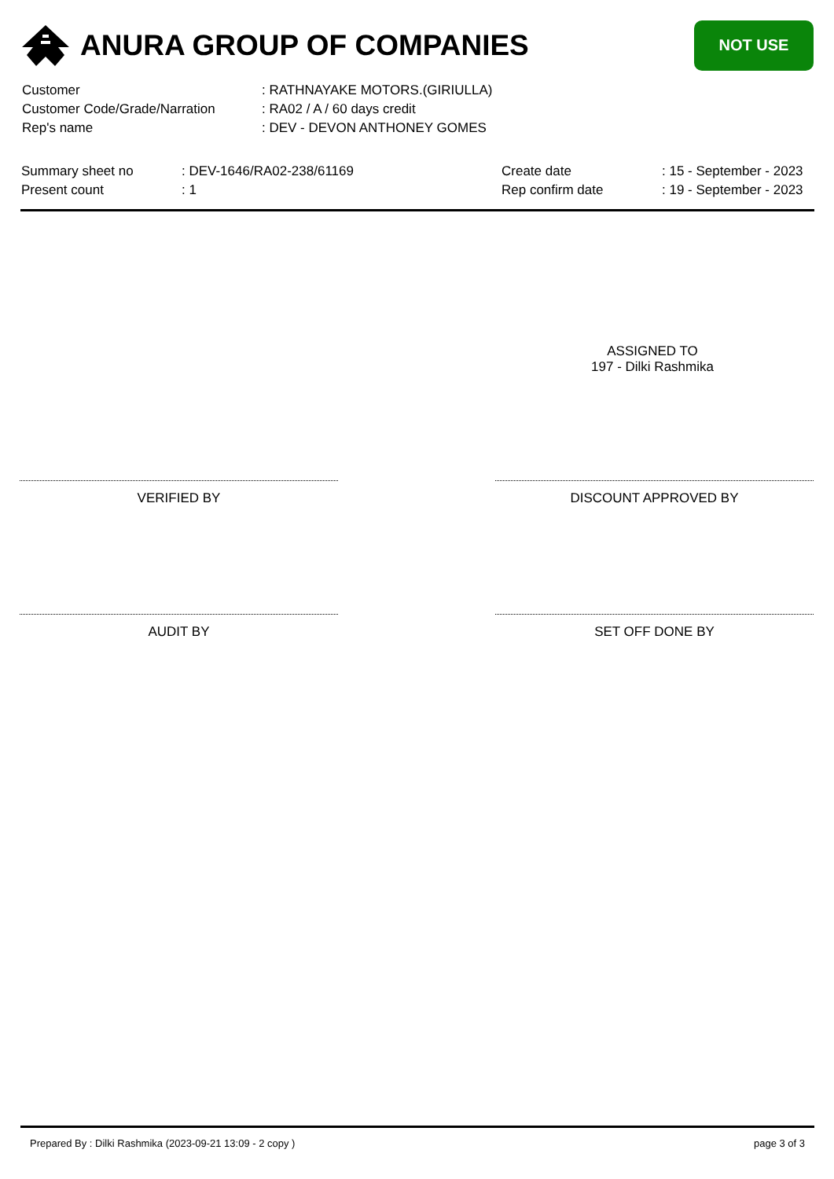ANURA GROUP OF COMPANIES
NOT USE
| Customer | : RATHNAYAKE MOTORS.(GIRIULLA) |
| Customer Code/Grade/Narration | : RA02 / A / 60 days credit |
| Rep's name | : DEV - DEVON ANTHONEY GOMES |
| Summary sheet no | : DEV-1646/RA02-238/61169 | Create date | : 15 - September - 2023 |
| Present count | : 1 | Rep confirm date | : 19 - September - 2023 |
ASSIGNED TO
197 - Dilki Rashmika
VERIFIED BY DISCOUNT APPROVED BY
AUDIT BY SET OFF DONE BY
Prepared By : Dilki Rashmika (2023-09-21 13:09 - 2 copy ) page 3 of 3